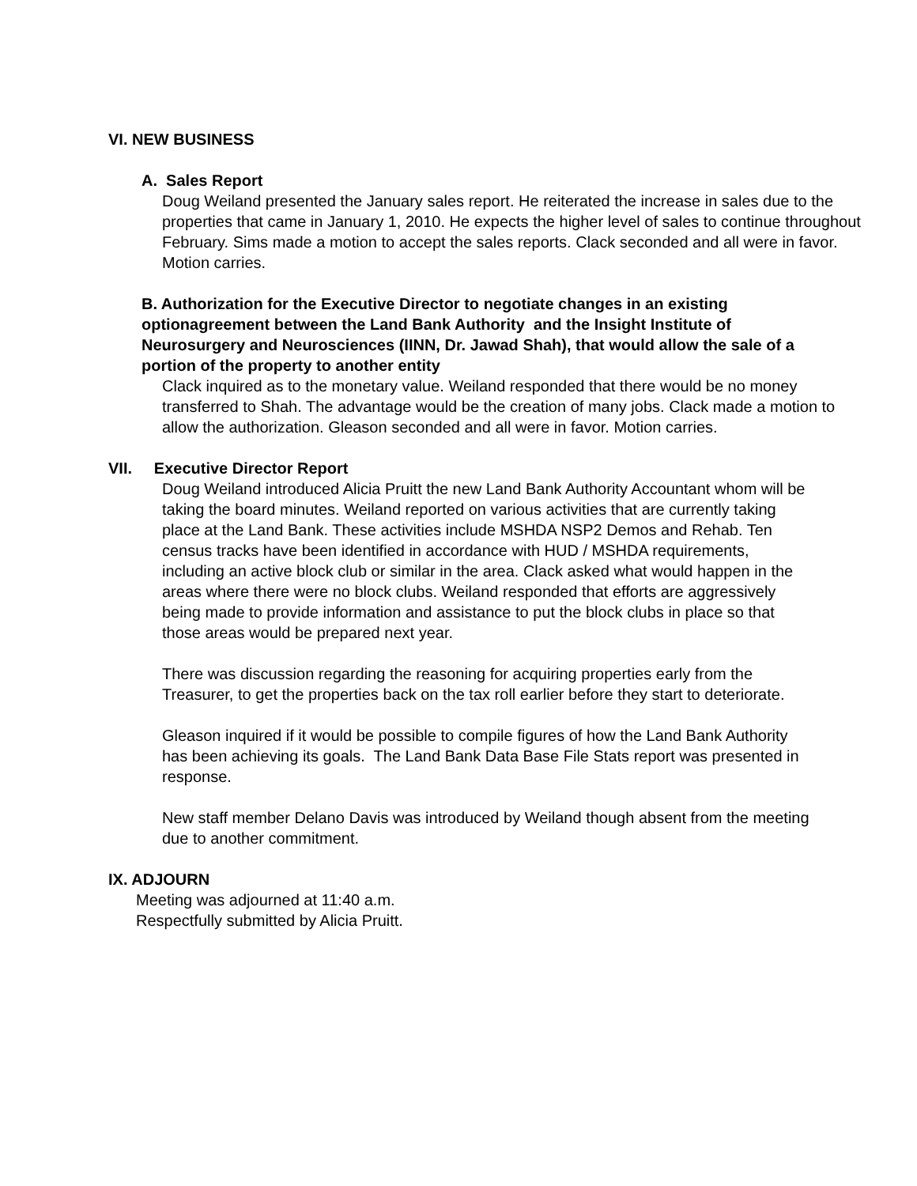VI. NEW BUSINESS
A. Sales Report
Doug Weiland presented the January sales report. He reiterated the increase in sales due to the properties that came in January 1, 2010. He expects the higher level of sales to continue throughout February. Sims made a motion to accept the sales reports. Clack seconded and all were in favor. Motion carries.
B. Authorization for the Executive Director to negotiate changes in an existing optionagreement between the Land Bank Authority and the Insight Institute of Neurosurgery and Neurosciences (IINN, Dr. Jawad Shah), that would allow the sale of a portion of the property to another entity
Clack inquired as to the monetary value. Weiland responded that there would be no money transferred to Shah. The advantage would be the creation of many jobs. Clack made a motion to allow the authorization. Gleason seconded and all were in favor. Motion carries.
VII. Executive Director Report
Doug Weiland introduced Alicia Pruitt the new Land Bank Authority Accountant whom will be taking the board minutes. Weiland reported on various activities that are currently taking place at the Land Bank. These activities include MSHDA NSP2 Demos and Rehab. Ten census tracks have been identified in accordance with HUD / MSHDA requirements, including an active block club or similar in the area. Clack asked what would happen in the areas where there were no block clubs. Weiland responded that efforts are aggressively being made to provide information and assistance to put the block clubs in place so that those areas would be prepared next year.
There was discussion regarding the reasoning for acquiring properties early from the Treasurer, to get the properties back on the tax roll earlier before they start to deteriorate.
Gleason inquired if it would be possible to compile figures of how the Land Bank Authority has been achieving its goals. The Land Bank Data Base File Stats report was presented in response.
New staff member Delano Davis was introduced by Weiland though absent from the meeting due to another commitment.
IX. ADJOURN
Meeting was adjourned at 11:40 a.m.
Respectfully submitted by Alicia Pruitt.